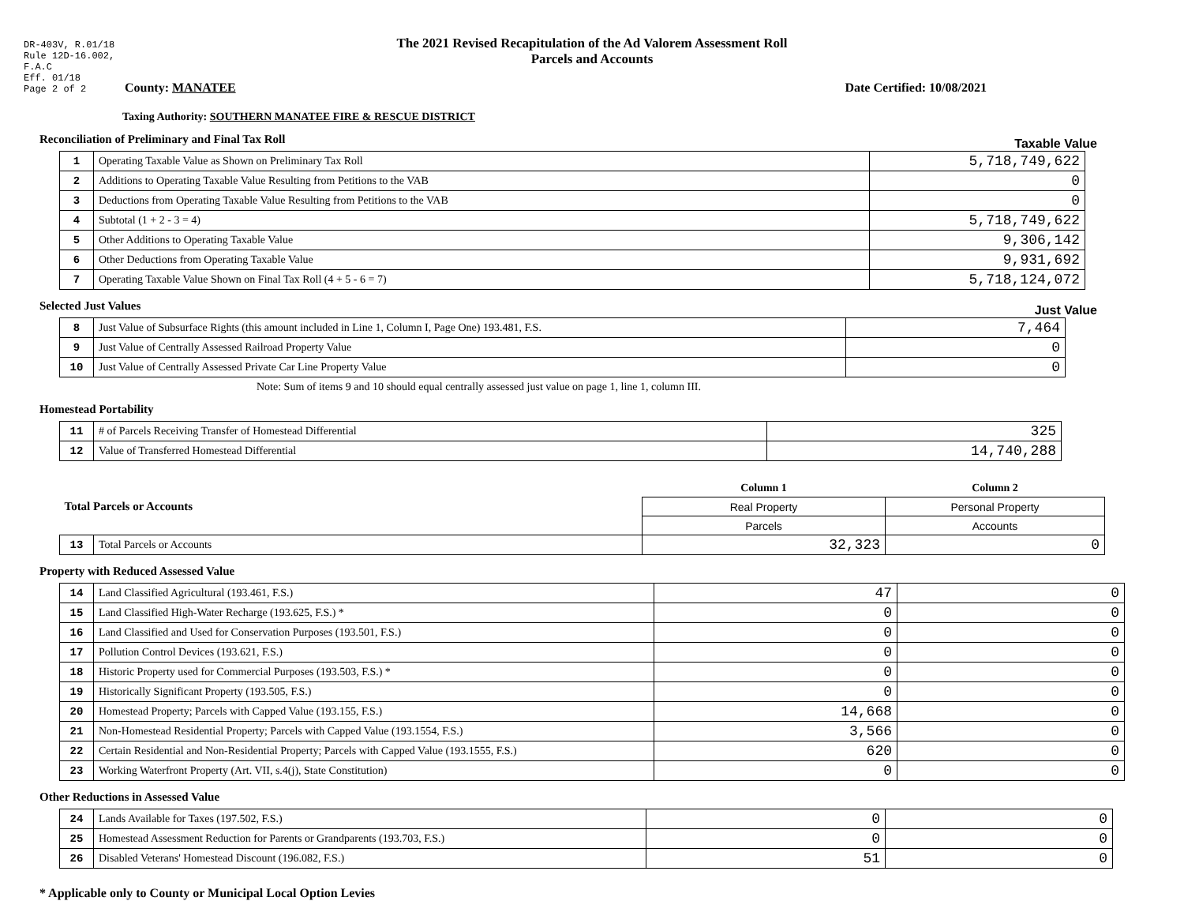DR-403V, R.01/18
Rule 12D-16.002,
F.A.C
Eff. 01/18
Page 2 of 2
The 2021 Revised Recapitulation of the Ad Valorem Assessment Roll
Parcels and Accounts
County: MANATEE Date Certified: 10/08/2021
Taxing Authority: SOUTHERN MANATEE FIRE & RESCUE DISTRICT
Reconciliation of Preliminary and Final Tax Roll
Taxable Value
| 1 | Operating Taxable Value as Shown on Preliminary Tax Roll | 5,718,749,622 |
| 2 | Additions to Operating Taxable Value Resulting from Petitions to the VAB | 0 |
| 3 | Deductions from Operating Taxable Value Resulting from Petitions to the VAB | 0 |
| 4 | Subtotal (1 + 2 - 3 = 4) | 5,718,749,622 |
| 5 | Other Additions to Operating Taxable Value | 9,306,142 |
| 6 | Other Deductions from Operating Taxable Value | 9,931,692 |
| 7 | Operating Taxable Value Shown on Final Tax Roll (4 + 5 - 6 = 7) | 5,718,124,072 |
Selected Just Values
Just Value
| 8 | Just Value of Subsurface Rights (this amount included in Line 1, Column I, Page One) 193.481, F.S. | 7,464 |
| 9 | Just Value of Centrally Assessed Railroad Property Value | 0 |
| 10 | Just Value of Centrally Assessed Private Car Line Property Value | 0 |
Note: Sum of items 9 and 10 should equal centrally assessed just value on page 1, line 1, column III.
Homestead Portability
| 11 | # of Parcels Receiving Transfer of Homestead Differential | 325 |
| 12 | Value of Transferred Homestead Differential | 14,740,288 |
| Total Parcels or Accounts | | Column 1 | Column 2 |
| | | Real Property | Personal Property |
| | | Parcels | Accounts |
| 13 | Total Parcels or Accounts | 32,323 | 0 |
Property with Reduced Assessed Value
| 14 | Land Classified Agricultural (193.461, F.S.) | 47 | 0 |
| 15 | Land Classified High-Water Recharge (193.625, F.S.) * | 0 | 0 |
| 16 | Land Classified and Used for Conservation Purposes (193.501, F.S.) | 0 | 0 |
| 17 | Pollution Control Devices (193.621, F.S.) | 0 | 0 |
| 18 | Historic Property used for Commercial Purposes (193.503, F.S.) * | 0 | 0 |
| 19 | Historically Significant Property (193.505, F.S.) | 0 | 0 |
| 20 | Homestead Property; Parcels with Capped Value (193.155, F.S.) | 14,668 | 0 |
| 21 | Non-Homestead Residential Property; Parcels with Capped Value (193.1554, F.S.) | 3,566 | 0 |
| 22 | Certain Residential and Non-Residential Property; Parcels with Capped Value (193.1555, F.S.) | 620 | 0 |
| 23 | Working Waterfront Property (Art. VII, s.4(j), State Constitution) | 0 | 0 |
Other Reductions in Assessed Value
| 24 | Lands Available for Taxes (197.502, F.S.) | 0 | 0 |
| 25 | Homestead Assessment Reduction for Parents or Grandparents (193.703, F.S.) | 0 | 0 |
| 26 | Disabled Veterans' Homestead Discount (196.082, F.S.) | 51 | 0 |
* Applicable only to County or Municipal Local Option Levies